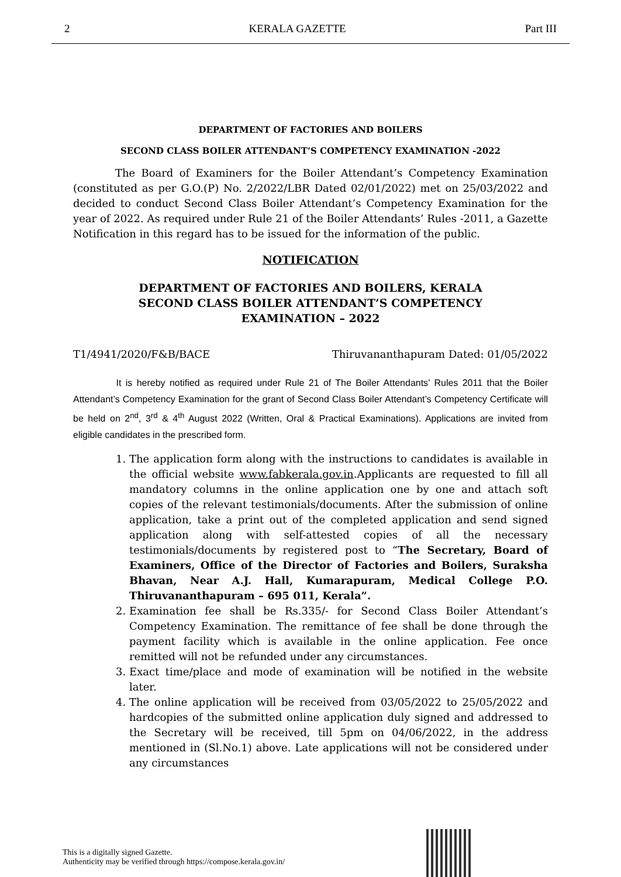2 KERALA GAZETTE Part III
DEPARTMENT OF FACTORIES AND BOILERS
SECOND CLASS BOILER ATTENDANT’S COMPETENCY EXAMINATION -2022
The Board of Examiners for the Boiler Attendant’s Competency Examination (constituted as per G.O.(P) No. 2/2022/LBR Dated 02/01/2022) met on 25/03/2022 and decided to conduct Second Class Boiler Attendant’s Competency Examination for the year of 2022. As required under Rule 21 of the Boiler Attendants’ Rules -2011, a Gazette Notification in this regard has to be issued for the information of the public.
NOTIFICATION
DEPARTMENT OF FACTORIES AND BOILERS, KERALA
SECOND CLASS BOILER ATTENDANT’S COMPETENCY
EXAMINATION – 2022
T1/4941/2020/F&B/BACE Thiruvananthapuram Dated: 01/05/2022
It is hereby notified as required under Rule 21 of The Boiler Attendants’ Rules 2011 that the Boiler Attendant’s Competency Examination for the grant of Second Class Boiler Attendant’s Competency Certificate will be held on 2<sup>nd</sup>, 3<sup>rd</sup> & 4<sup>th</sup> August 2022 (Written, Oral & Practical Examinations). Applications are invited from eligible candidates in the prescribed form.
1. The application form along with the instructions to candidates is available in the official website www.fabkerala.gov.in.Applicants are requested to fill all mandatory columns in the online application one by one and attach soft copies of the relevant testimonials/documents. After the submission of online application, take a print out of the completed application and send signed application along with self-attested copies of all the necessary testimonials/documents by registered post to “The Secretary, Board of Examiners, Office of the Director of Factories and Boilers, Suraksha Bhavan, Near A.J. Hall, Kumarapuram, Medical College P.O. Thiruvananthapuram – 695 011, Kerala”.
2. Examination fee shall be Rs.335/- for Second Class Boiler Attendant’s Competency Examination. The remittance of fee shall be done through the payment facility which is available in the online application. Fee once remitted will not be refunded under any circumstances.
3. Exact time/place and mode of examination will be notified in the website later.
4. The online application will be received from 03/05/2022 to 25/05/2022 and hardcopies of the submitted online application duly signed and addressed to the Secretary will be received, till 5pm on 04/06/2022, in the address mentioned in (Sl.No.1) above. Late applications will not be considered under any circumstances
This is a digitally signed Gazette.
Authenticity may be verified through https://compose.kerala.gov.in/